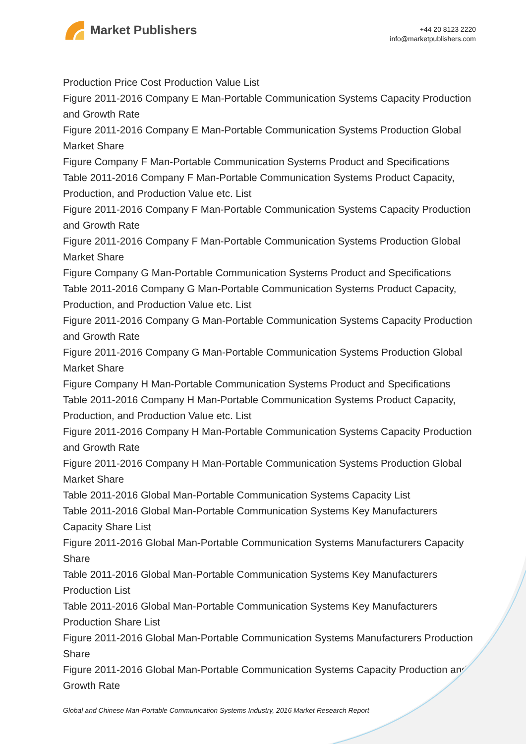Market Publishers
+44 20 8123 2220
info@marketpublishers.com
Production Price Cost Production Value List
Figure 2011-2016 Company E Man-Portable Communication Systems Capacity Production and Growth Rate
Figure 2011-2016 Company E Man-Portable Communication Systems Production Global Market Share
Figure Company F Man-Portable Communication Systems Product and Specifications
Table 2011-2016 Company F Man-Portable Communication Systems Product Capacity, Production, and Production Value etc. List
Figure 2011-2016 Company F Man-Portable Communication Systems Capacity Production and Growth Rate
Figure 2011-2016 Company F Man-Portable Communication Systems Production Global Market Share
Figure Company G Man-Portable Communication Systems Product and Specifications
Table 2011-2016 Company G Man-Portable Communication Systems Product Capacity, Production, and Production Value etc. List
Figure 2011-2016 Company G Man-Portable Communication Systems Capacity Production and Growth Rate
Figure 2011-2016 Company G Man-Portable Communication Systems Production Global Market Share
Figure Company H Man-Portable Communication Systems Product and Specifications
Table 2011-2016 Company H Man-Portable Communication Systems Product Capacity, Production, and Production Value etc. List
Figure 2011-2016 Company H Man-Portable Communication Systems Capacity Production and Growth Rate
Figure 2011-2016 Company H Man-Portable Communication Systems Production Global Market Share
Table 2011-2016 Global Man-Portable Communication Systems Capacity List
Table 2011-2016 Global Man-Portable Communication Systems Key Manufacturers Capacity Share List
Figure 2011-2016 Global Man-Portable Communication Systems Manufacturers Capacity Share
Table 2011-2016 Global Man-Portable Communication Systems Key Manufacturers Production List
Table 2011-2016 Global Man-Portable Communication Systems Key Manufacturers Production Share List
Figure 2011-2016 Global Man-Portable Communication Systems Manufacturers Production Share
Figure 2011-2016 Global Man-Portable Communication Systems Capacity Production and Growth Rate
Global and Chinese Man-Portable Communication Systems Industry, 2016 Market Research Report